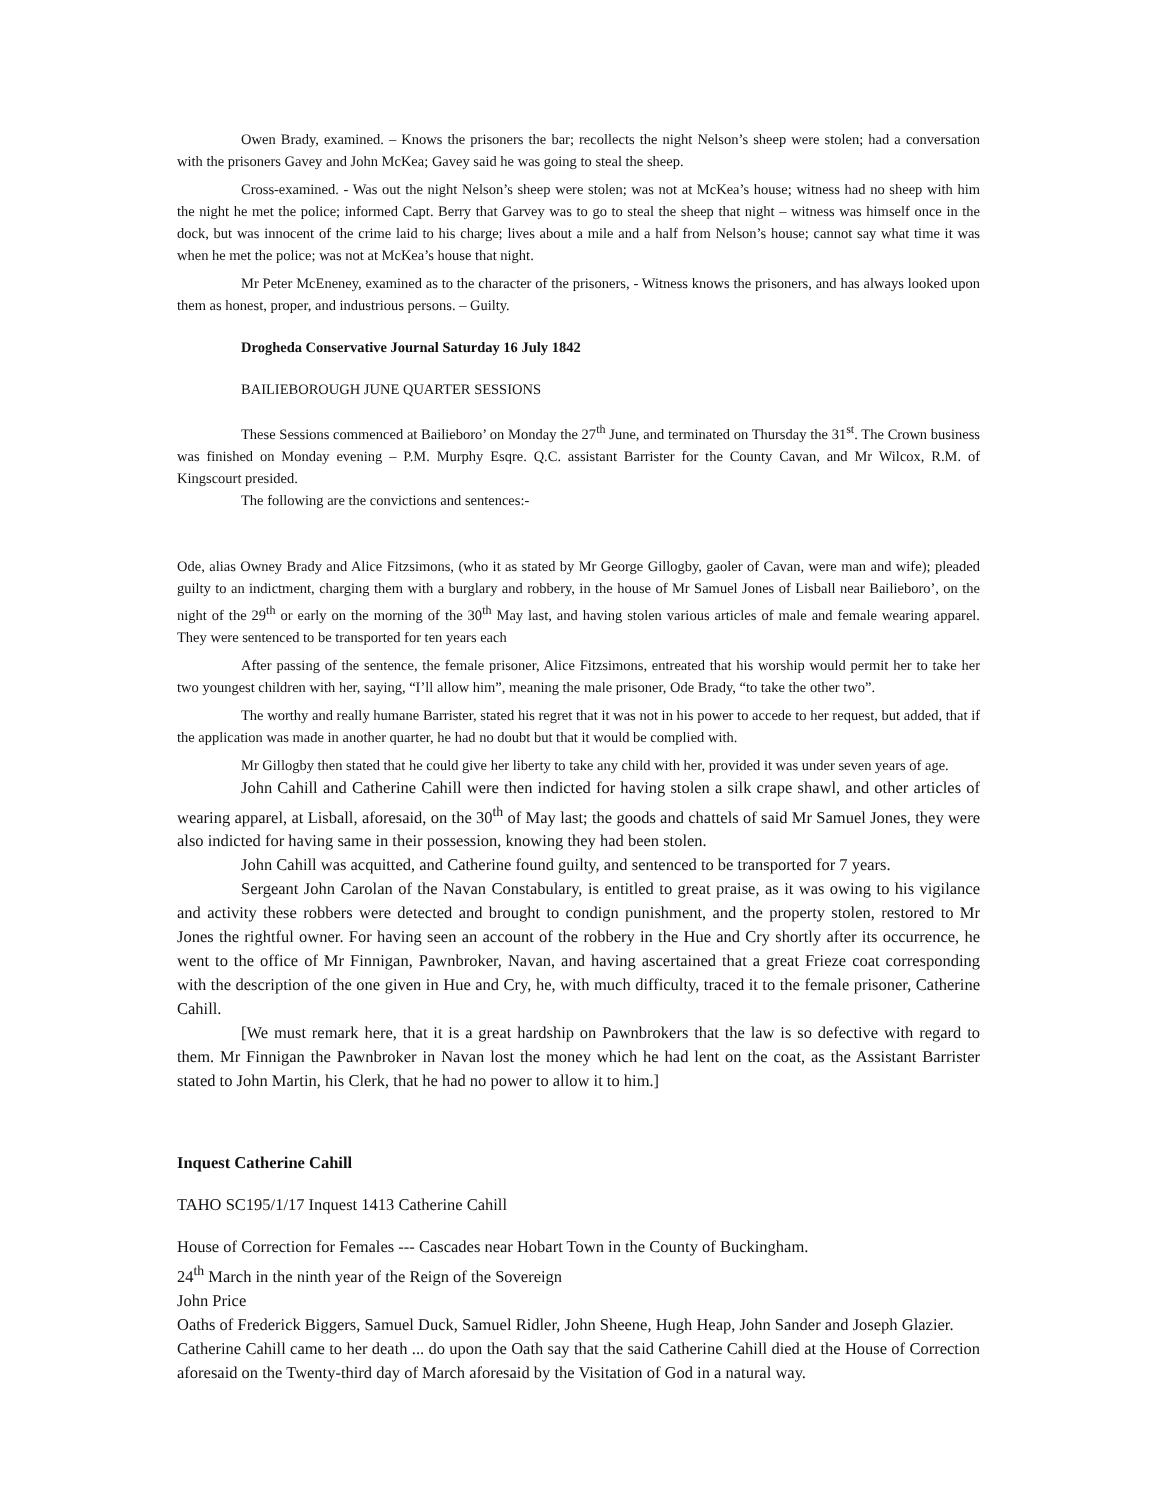Owen Brady, examined. – Knows the prisoners the bar; recollects the night Nelson’s sheep were stolen; had a conversation with the prisoners Gavey and John McKea; Gavey said he was going to steal the sheep.
Cross-examined. - Was out the night Nelson’s sheep were stolen; was not at McKea’s house; witness had no sheep with him the night he met the police; informed Capt. Berry that Garvey was to go to steal the sheep that night – witness was himself once in the dock, but was innocent of the crime laid to his charge; lives about a mile and a half from Nelson’s house; cannot say what time it was when he met the police; was not at McKea’s house that night.
Mr Peter McEneney, examined as to the character of the prisoners, - Witness knows the prisoners, and has always looked upon them as honest, proper, and industrious persons. – Guilty.
Drogheda Conservative Journal Saturday 16 July 1842
BAILIEBOROUGH JUNE QUARTER SESSIONS
These Sessions commenced at Bailieboro’ on Monday the 27<sup>th</sup> June, and terminated on Thursday the 31<sup>st</sup>. The Crown business was finished on Monday evening – P.M. Murphy Esqre. Q.C. assistant Barrister for the County Cavan, and Mr Wilcox, R.M. of Kingscourt presided.
The following are the convictions and sentences:-
Ode, alias Owney Brady and Alice Fitzsimons, (who it as stated by Mr George Gillogby, gaoler of Cavan, were man and wife); pleaded guilty to an indictment, charging them with a burglary and robbery, in the house of Mr Samuel Jones of Lisball near Bailieboro’, on the night of the 29<sup>th</sup> or early on the morning of the 30<sup>th</sup> May last, and having stolen various articles of male and female wearing apparel. They were sentenced to be transported for ten years each
After passing of the sentence, the female prisoner, Alice Fitzsimons, entreated that his worship would permit her to take her two youngest children with her, saying, “I’ll allow him”, meaning the male prisoner, Ode Brady, “to take the other two”.
The worthy and really humane Barrister, stated his regret that it was not in his power to accede to her request, but added, that if the application was made in another quarter, he had no doubt but that it would be complied with.
Mr Gillogby then stated that he could give her liberty to take any child with her, provided it was under seven years of age.
John Cahill and Catherine Cahill were then indicted for having stolen a silk crape shawl, and other articles of wearing apparel, at Lisball, aforesaid, on the 30<sup>th</sup> of May last; the goods and chattels of said Mr Samuel Jones, they were also indicted for having same in their possession, knowing they had been stolen.
John Cahill was acquitted, and Catherine found guilty, and sentenced to be transported for 7 years.
Sergeant John Carolan of the Navan Constabulary, is entitled to great praise, as it was owing to his vigilance and activity these robbers were detected and brought to condign punishment, and the property stolen, restored to Mr Jones the rightful owner. For having seen an account of the robbery in the Hue and Cry shortly after its occurrence, he went to the office of Mr Finnigan, Pawnbroker, Navan, and having ascertained that a great Frieze coat corresponding with the description of the one given in Hue and Cry, he, with much difficulty, traced it to the female prisoner, Catherine Cahill.
[We must remark here, that it is a great hardship on Pawnbrokers that the law is so defective with regard to them. Mr Finnigan the Pawnbroker in Navan lost the money which he had lent on the coat, as the Assistant Barrister stated to John Martin, his Clerk, that he had no power to allow it to him.]
Inquest Catherine Cahill
TAHO SC195/1/17 Inquest 1413 Catherine Cahill
House of Correction for Females --- Cascades near Hobart Town in the County of Buckingham.
24<sup>th</sup> March in the ninth year of the Reign of the Sovereign
John Price
Oaths of Frederick Biggers, Samuel Duck, Samuel Ridler, John Sheene, Hugh Heap, John Sander and Joseph Glazier.
Catherine Cahill came to her death ... do upon the Oath say that the said Catherine Cahill died at the House of Correction aforesaid on the Twenty-third day of March aforesaid by the Visitation of God in a natural way.